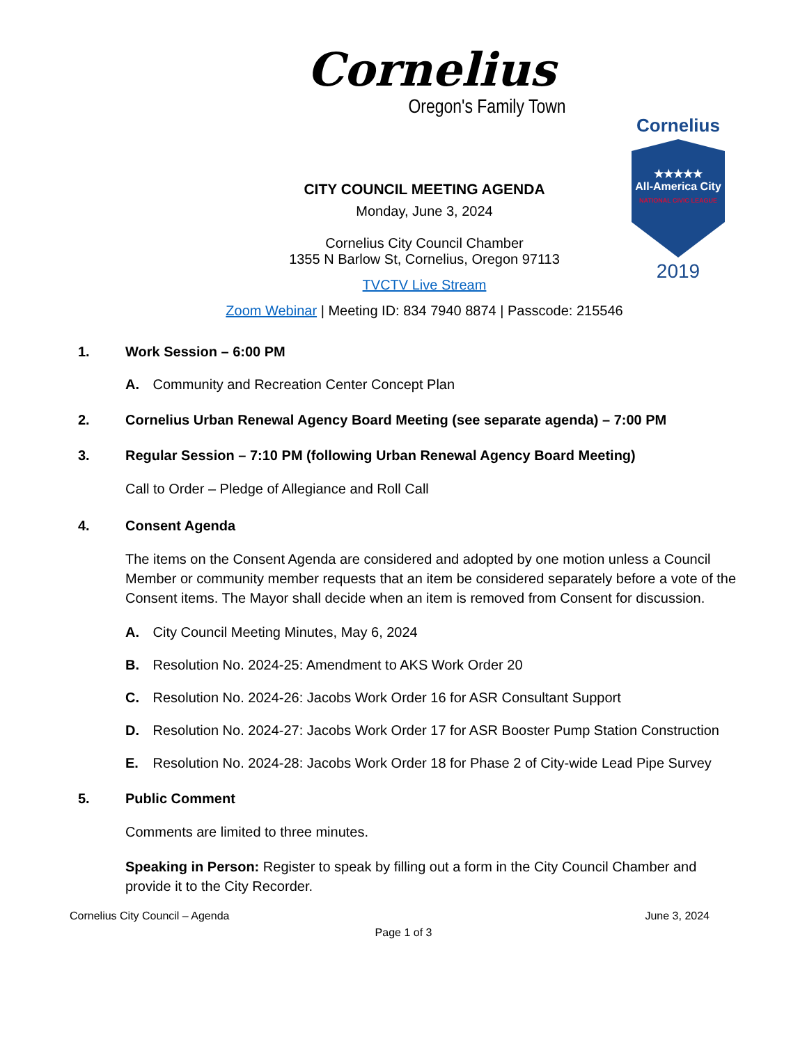Cornelius
Oregon's Family Town
Cornelius
★★★★★
All-America City
NATIONAL CIVIC LEAGUE
2019
CITY COUNCIL MEETING AGENDA
Monday, June 3, 2024
Cornelius City Council Chamber
1355 N Barlow St, Cornelius, Oregon 97113
TVCTV Live Stream
Zoom Webinar | Meeting ID: 834 7940 8874 | Passcode: 215546
1. Work Session – 6:00 PM
A. Community and Recreation Center Concept Plan
2. Cornelius Urban Renewal Agency Board Meeting (see separate agenda) – 7:00 PM
3. Regular Session – 7:10 PM (following Urban Renewal Agency Board Meeting)
Call to Order – Pledge of Allegiance and Roll Call
4. Consent Agenda
The items on the Consent Agenda are considered and adopted by one motion unless a Council Member or community member requests that an item be considered separately before a vote of the Consent items. The Mayor shall decide when an item is removed from Consent for discussion.
A. City Council Meeting Minutes, May 6, 2024
B. Resolution No. 2024-25: Amendment to AKS Work Order 20
C. Resolution No. 2024-26: Jacobs Work Order 16 for ASR Consultant Support
D. Resolution No. 2024-27: Jacobs Work Order 17 for ASR Booster Pump Station Construction
E. Resolution No. 2024-28: Jacobs Work Order 18 for Phase 2 of City-wide Lead Pipe Survey
5. Public Comment
Comments are limited to three minutes.
Speaking in Person: Register to speak by filling out a form in the City Council Chamber and provide it to the City Recorder.
Cornelius City Council – Agenda June 3, 2024
Page 1 of 3